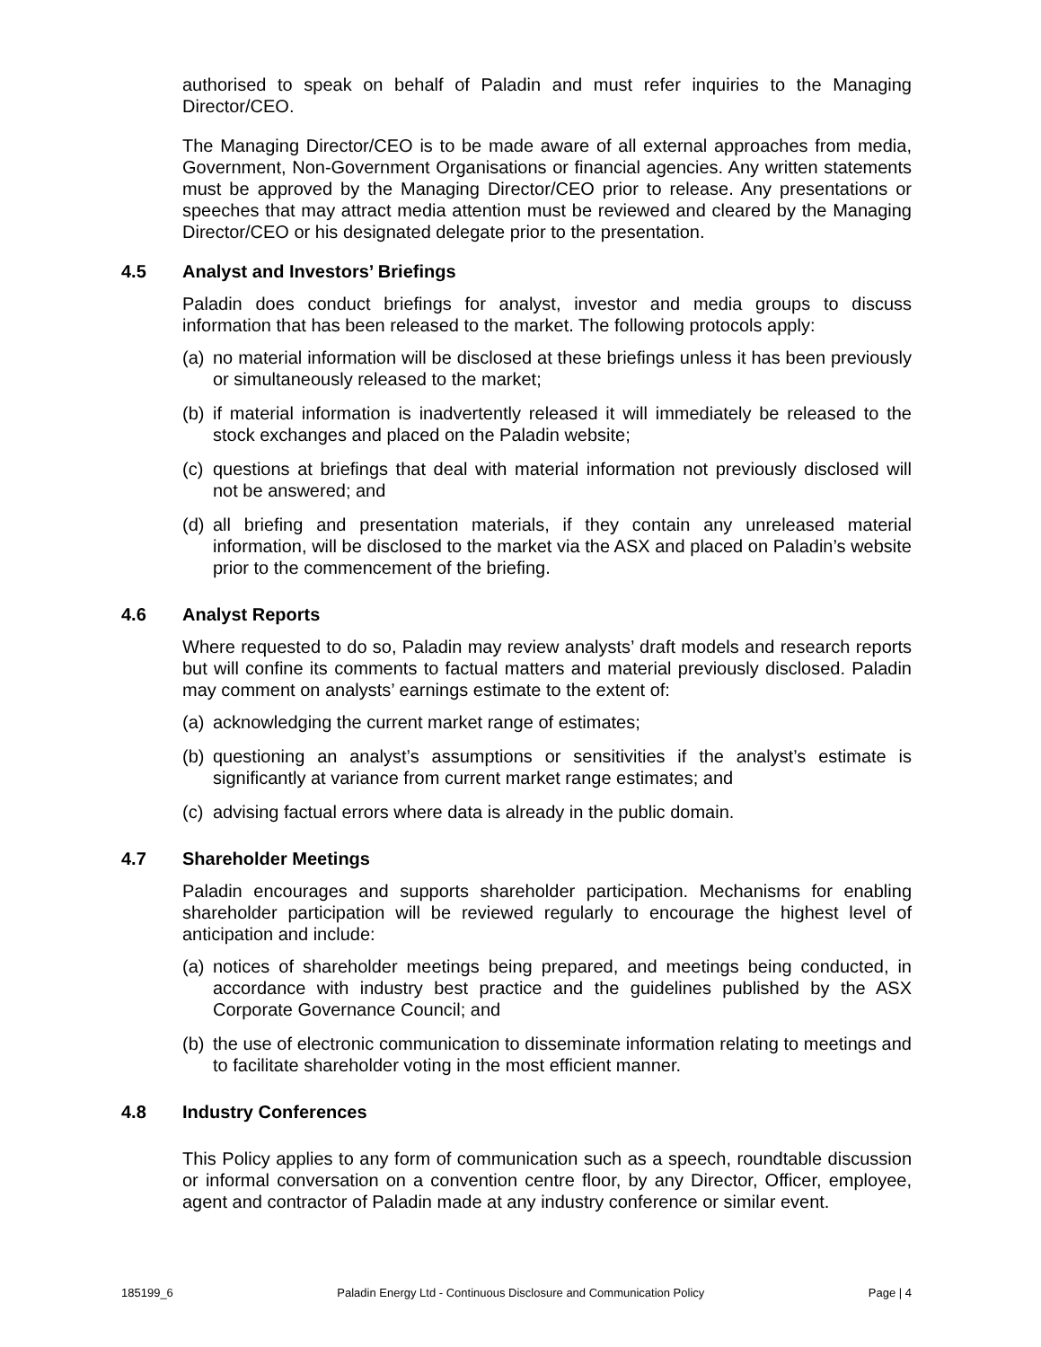authorised to speak on behalf of Paladin and must refer inquiries to the Managing Director/CEO.
The Managing Director/CEO is to be made aware of all external approaches from media, Government, Non-Government Organisations or financial agencies. Any written statements must be approved by the Managing Director/CEO prior to release. Any presentations or speeches that may attract media attention must be reviewed and cleared by the Managing Director/CEO or his designated delegate prior to the presentation.
4.5 Analyst and Investors’ Briefings
Paladin does conduct briefings for analyst, investor and media groups to discuss information that has been released to the market. The following protocols apply:
(a)
no material information will be disclosed at these briefings unless it has been previously or simultaneously released to the market;
(b)
if material information is inadvertently released it will immediately be released to the stock exchanges and placed on the Paladin website;
(c)
questions at briefings that deal with material information not previously disclosed will not be answered; and
(d)
all briefing and presentation materials, if they contain any unreleased material information, will be disclosed to the market via the ASX and placed on Paladin’s website prior to the commencement of the briefing.
4.6 Analyst Reports
Where requested to do so, Paladin may review analysts’ draft models and research reports but will confine its comments to factual matters and material previously disclosed. Paladin may comment on analysts’ earnings estimate to the extent of:
(a)
acknowledging the current market range of estimates;
(b)
questioning an analyst’s assumptions or sensitivities if the analyst’s estimate is significantly at variance from current market range estimates; and
(c)
advising factual errors where data is already in the public domain.
4.7 Shareholder Meetings
Paladin encourages and supports shareholder participation. Mechanisms for enabling shareholder participation will be reviewed regularly to encourage the highest level of anticipation and include:
(a)
notices of shareholder meetings being prepared, and meetings being conducted, in accordance with industry best practice and the guidelines published by the ASX Corporate Governance Council; and
(b)
the use of electronic communication to disseminate information relating to meetings and to facilitate shareholder voting in the most efficient manner.
4.8 Industry Conferences
This Policy applies to any form of communication such as a speech, roundtable discussion or informal conversation on a convention centre floor, by any Director, Officer, employee, agent and contractor of Paladin made at any industry conference or similar event.
185199_6 Paladin Energy Ltd - Continuous Disclosure and Communication Policy Page | 4